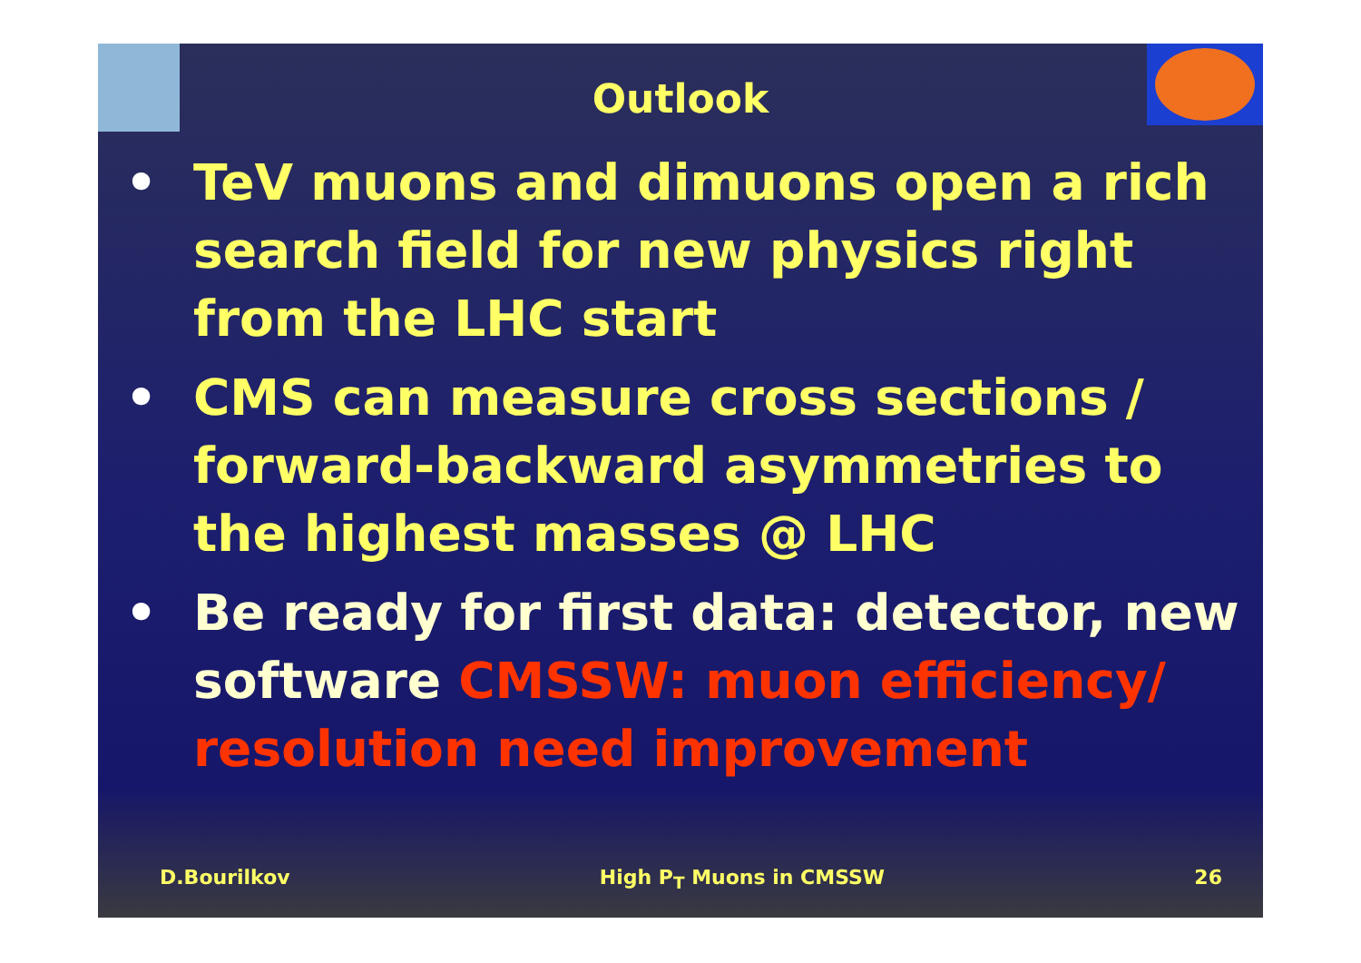Outlook
• TeV muons and dimuons open a rich search field for new physics right from the LHC start
• CMS can measure cross sections / forward-backward asymmetries to the highest masses @ LHC
• Be ready for first data: detector, new software CMSSW: muon efficiency/ resolution need improvement
D.Bourilkov High P<sub>T</sub> Muons in CMSSW 26